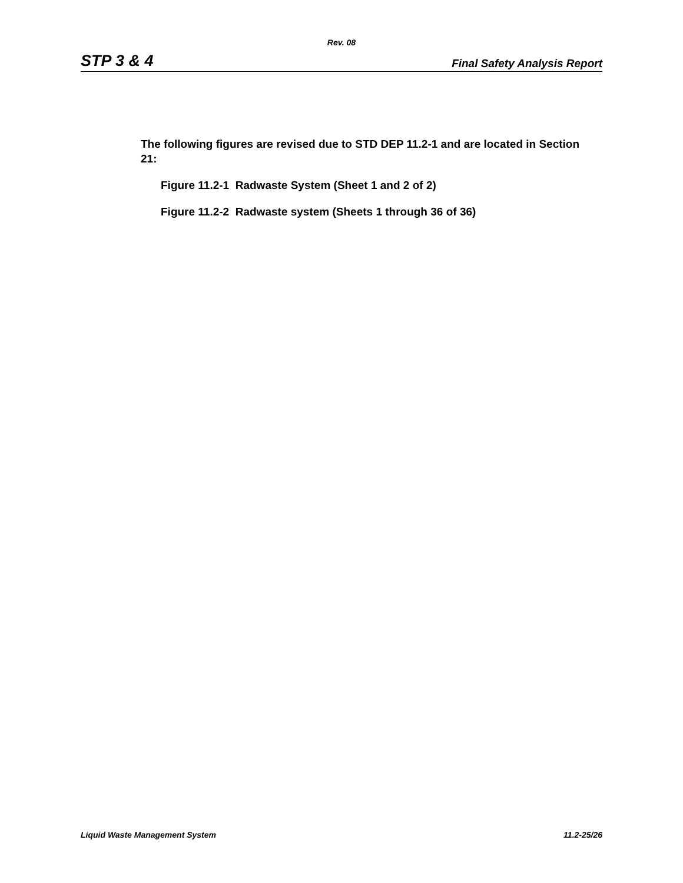Rev. 08
STP 3 & 4 Final Safety Analysis Report
The following figures are revised due to STD DEP 11.2-1 and are located in Section 21:
Figure 11.2-1 Radwaste System (Sheet 1 and 2 of 2)
Figure 11.2-2 Radwaste system (Sheets 1 through 36 of 36)
Liquid Waste Management System 11.2-25/26